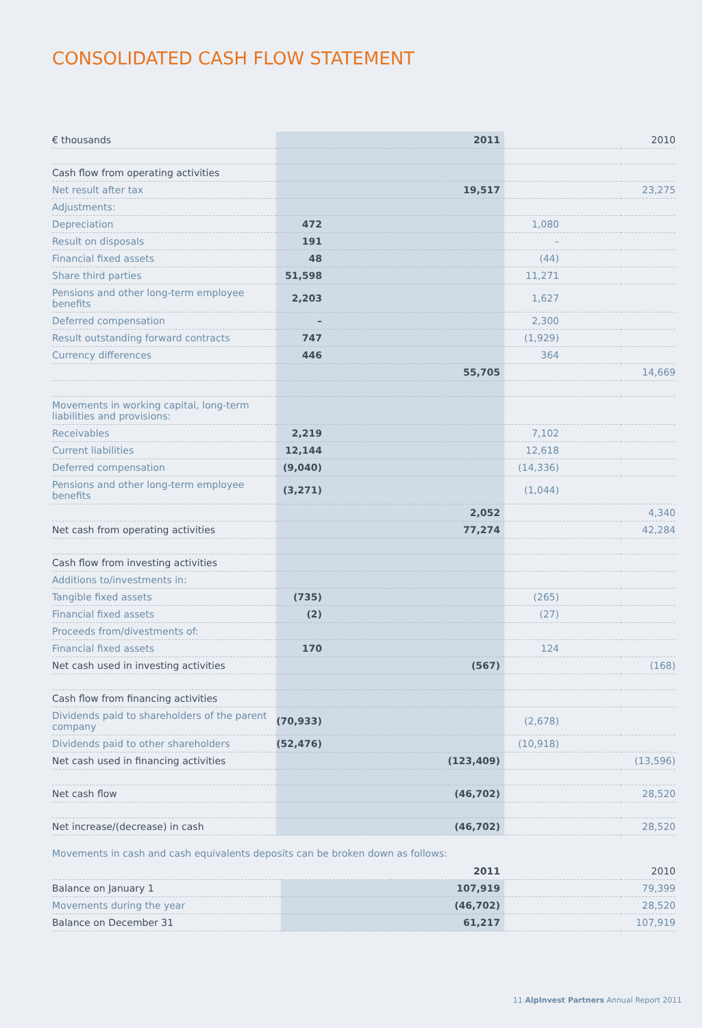CONSOLIDATED CASH FLOW STATEMENT
| € thousands | | 2011 | | 2010 |
| Cash flow from operating activities | | | | |
| Net result after tax | | 19,517 | | 23,275 |
| Adjustments: | | | | |
| Depreciation | 472 | | 1,080 | |
| Result on disposals | 191 | | – | |
| Financial fixed assets | 48 | | (44) | |
| Share third parties | 51,598 | | 11,271 | |
| Pensions and other long-term employee benefits | 2,203 | | 1,627 | |
| Deferred compensation | – | | 2,300 | |
| Result outstanding forward contracts | 747 | | (1,929) | |
| Currency differences | 446 | | 364 | |
| | | 55,705 | | 14,669 |
| Movements in working capital, long-term liabilities and provisions: | | | | |
| Receivables | 2,219 | | 7,102 | |
| Current liabilities | 12,144 | | 12,618 | |
| Deferred compensation | (9,040) | | (14,336) | |
| Pensions and other long-term employee benefits | (3,271) | | (1,044) | |
| | | 2,052 | | 4,340 |
| Net cash from operating activities | | 77,274 | | 42,284 |
| Cash flow from investing activities | | | | |
| Additions to/investments in: | | | | |
| Tangible fixed assets | (735) | | (265) | |
| Financial fixed assets | (2) | | (27) | |
| Proceeds from/divestments of: | | | | |
| Financial fixed assets | 170 | | 124 | |
| Net cash used in investing activities | | (567) | | (168) |
| Cash flow from financing activities | | | | |
| Dividends paid to shareholders of the parent company | (70,933) | | (2,678) | |
| Dividends paid to other shareholders | (52,476) | | (10,918) | |
| Net cash used in financing activities | | (123,409) | | (13,596) |
| Net cash flow | | (46,702) | | 28,520 |
| Net increase/(decrease) in cash | | (46,702) | | 28,520 |
Movements in cash and cash equivalents deposits can be broken down as follows:
| | | 2011 | | 2010 |
| Balance on January 1 | | 107,919 | | 79,399 |
| Movements during the year | | (46,702) | | 28,520 |
| Balance on December 31 | | 61,217 | | 107,919 |
11 AlpInvest Partners Annual Report 2011